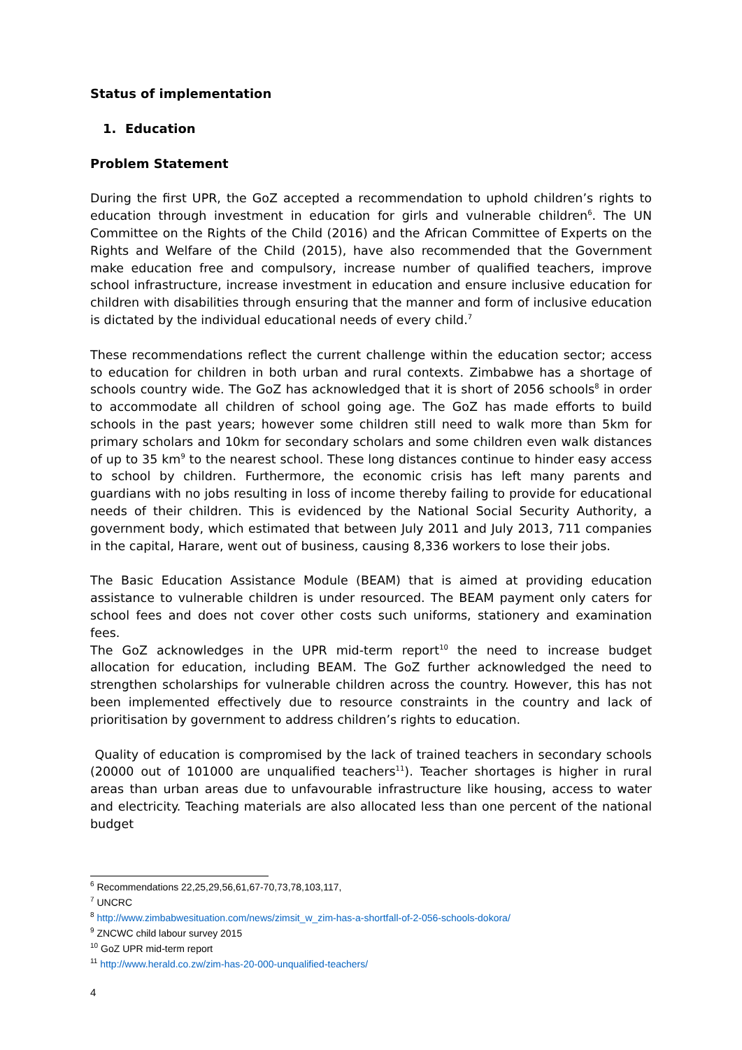Status of implementation
1. Education
Problem Statement
During the first UPR, the GoZ accepted a recommendation to uphold children’s rights to education through investment in education for girls and vulnerable children<sup>6</sup>. The UN Committee on the Rights of the Child (2016) and the African Committee of Experts on the Rights and Welfare of the Child (2015), have also recommended that the Government make education free and compulsory, increase number of qualified teachers, improve school infrastructure, increase investment in education and ensure inclusive education for children with disabilities through ensuring that the manner and form of inclusive education is dictated by the individual educational needs of every child.<sup>7</sup>
These recommendations reflect the current challenge within the education sector; access to education for children in both urban and rural contexts. Zimbabwe has a shortage of schools country wide. The GoZ has acknowledged that it is short of 2056 schools<sup>8</sup> in order to accommodate all children of school going age. The GoZ has made efforts to build schools in the past years; however some children still need to walk more than 5km for primary scholars and 10km for secondary scholars and some children even walk distances of up to 35 km<sup>9</sup> to the nearest school. These long distances continue to hinder easy access to school by children. Furthermore, the economic crisis has left many parents and guardians with no jobs resulting in loss of income thereby failing to provide for educational needs of their children. This is evidenced by the National Social Security Authority, a government body, which estimated that between July 2011 and July 2013, 711 companies in the capital, Harare, went out of business, causing 8,336 workers to lose their jobs.
The Basic Education Assistance Module (BEAM) that is aimed at providing education assistance to vulnerable children is under resourced. The BEAM payment only caters for school fees and does not cover other costs such uniforms, stationery and examination fees.
The GoZ acknowledges in the UPR mid-term report<sup>10</sup> the need to increase budget allocation for education, including BEAM. The GoZ further acknowledged the need to strengthen scholarships for vulnerable children across the country. However, this has not been implemented effectively due to resource constraints in the country and lack of prioritisation by government to address children’s rights to education.
Quality of education is compromised by the lack of trained teachers in secondary schools (20000 out of 101000 are unqualified teachers<sup>11</sup>). Teacher shortages is higher in rural areas than urban areas due to unfavourable infrastructure like housing, access to water and electricity. Teaching materials are also allocated less than one percent of the national budget
<sup>6</sup> Recommendations 22,25,29,56,61,67-70,73,78,103,117,
<sup>7</sup> UNCRC
<sup>8</sup> http://www.zimbabwesituation.com/news/zimsit_w_zim-has-a-shortfall-of-2-056-schools-dokora/
<sup>9</sup> ZNCWC child labour survey 2015
<sup>10</sup> GoZ UPR mid-term report
<sup>11</sup> http://www.herald.co.zw/zim-has-20-000-unqualified-teachers/
4